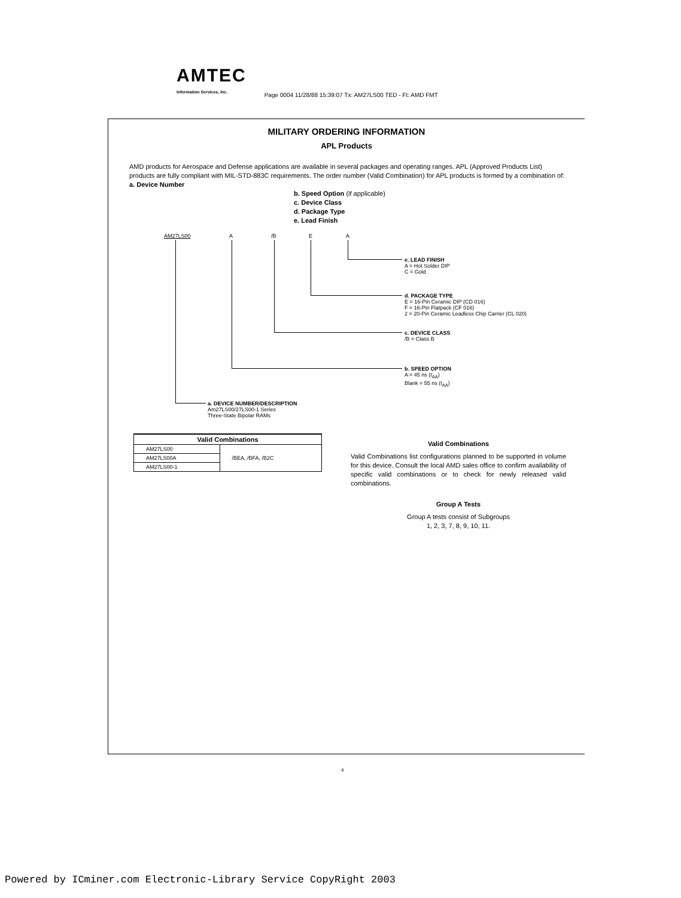AMTEC
Information Services, Inc.
Page 0004 11/28/88 15:39:07 Tx: AM27LS00 TED - Ft: AMD FMT
MILITARY ORDERING INFORMATION
APL Products
AMD products for Aerospace and Defense applications are available in several packages and operating ranges. APL (Approved Products List) products are fully compliant with MIL-STD-883C requirements. The order number (Valid Combination) for APL products is formed by a combination of: a. Device Number
b. Speed Option (if applicable)
c. Device Class
d. Package Type
e. Lead Finish
AM27LS00 A /B E A
e. LEAD FINISH
A = Hot Solder DIP
C = Gold
d. PACKAGE TYPE
E = 16-Pin Ceramic DIP (CD 016)
F = 16-Pin Flatpack (CF 016)
2 = 20-Pin Ceramic Leadless Chip Carrier (CL 020)
c. DEVICE CLASS
/B = Class B
b. SPEED OPTION
A = 45 ns (t<sub>AA</sub>)
Blank = 55 ns (t<sub>AA</sub>)
a. DEVICE NUMBER/DESCRIPTION
Am27LS00/27LS00-1 Series
Three-State Bipolar RAMs
| Valid Combinations | |
| --- | --- |
| AM27LS00 | /BEA, /BFA, /B2C |
| AM27LS00A | |
| AM27LS00-1 | |
Valid Combinations
Valid Combinations list configurations planned to be supported in volume for this device. Consult the local AMD sales office to confirm availability of specific valid combinations or to check for newly released valid combinations.
Group A Tests
Group A tests consist of Subgroups
1, 2, 3, 7, 8, 9, 10, 11.
4
Powered by ICminer.com Electronic-Library Service CopyRight 2003